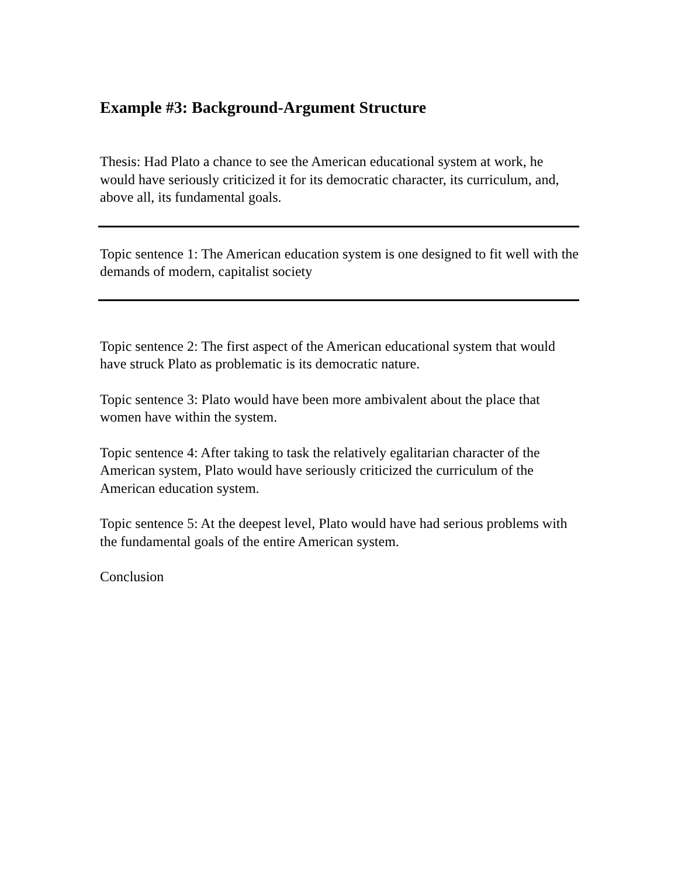Example #3: Background-Argument Structure
Thesis: Had Plato a chance to see the American educational system at work, he would have seriously criticized it for its democratic character, its curriculum, and, above all, its fundamental goals.
Topic sentence 1: The American education system is one designed to fit well with the demands of modern, capitalist society
Topic sentence 2: The first aspect of the American educational system that would have struck Plato as problematic is its democratic nature.
Topic sentence 3: Plato would have been more ambivalent about the place that women have within the system.
Topic sentence 4: After taking to task the relatively egalitarian character of the American system, Plato would have seriously criticized the curriculum of the American education system.
Topic sentence 5: At the deepest level, Plato would have had serious problems with the fundamental goals of the entire American system.
Conclusion